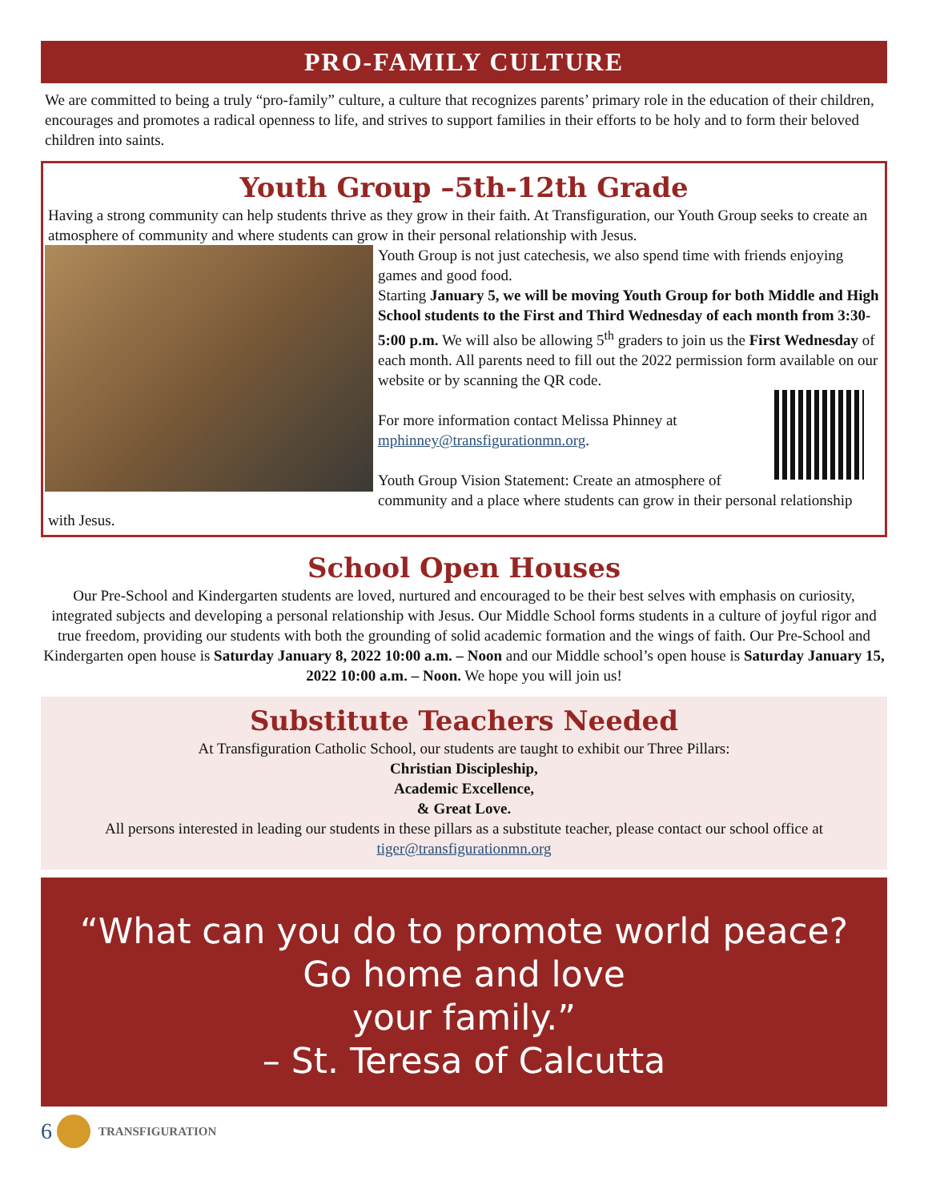PRO-FAMILY CULTURE
We are committed to being a truly “pro-family” culture, a culture that recognizes parents’ primary role in the education of their children, encourages and promotes a radical openness to life, and strives to support families in their efforts to be holy and to form their beloved children into saints.
Youth Group –5th-12th Grade
Having a strong community can help students thrive as they grow in their faith. At Transfiguration, our Youth Group seeks to create an atmosphere of community and where students can grow in their personal relationship with Jesus.
Youth Group is not just catechesis, we also spend time with friends enjoying games and good food.
Starting January 5, we will be moving Youth Group for both Middle and High School students to the First and Third Wednesday of each month from 3:30-5:00 p.m. We will also be allowing 5<sup>th</sup> graders to join us the First Wednesday of each month. All parents need to fill out the 2022 permission form available on our website or by scanning the QR code.
For more information contact Melissa Phinney at mphinney@transfigurationmn.org.
Youth Group Vision Statement: Create an atmosphere of community and a place where students can grow in their personal relationship with Jesus.
School Open Houses
Our Pre-School and Kindergarten students are loved, nurtured and encouraged to be their best selves with emphasis on curiosity, integrated subjects and developing a personal relationship with Jesus. Our Middle School forms students in a culture of joyful rigor and true freedom, providing our students with both the grounding of solid academic formation and the wings of faith. Our Pre-School and Kindergarten open house is Saturday January 8, 2022 10:00 a.m. – Noon and our Middle school’s open house is Saturday January 15, 2022 10:00 a.m. – Noon. We hope you will join us!
Substitute Teachers Needed
At Transfiguration Catholic School, our students are taught to exhibit our Three Pillars:
Christian Discipleship,
Academic Excellence,
& Great Love.
All persons interested in leading our students in these pillars as a substitute teacher, please contact our school office at tiger@transfigurationmn.org
“What can you do to promote world peace?
Go home and love
your family.”
– St. Teresa of Calcutta
6
TRANSFIGURATION